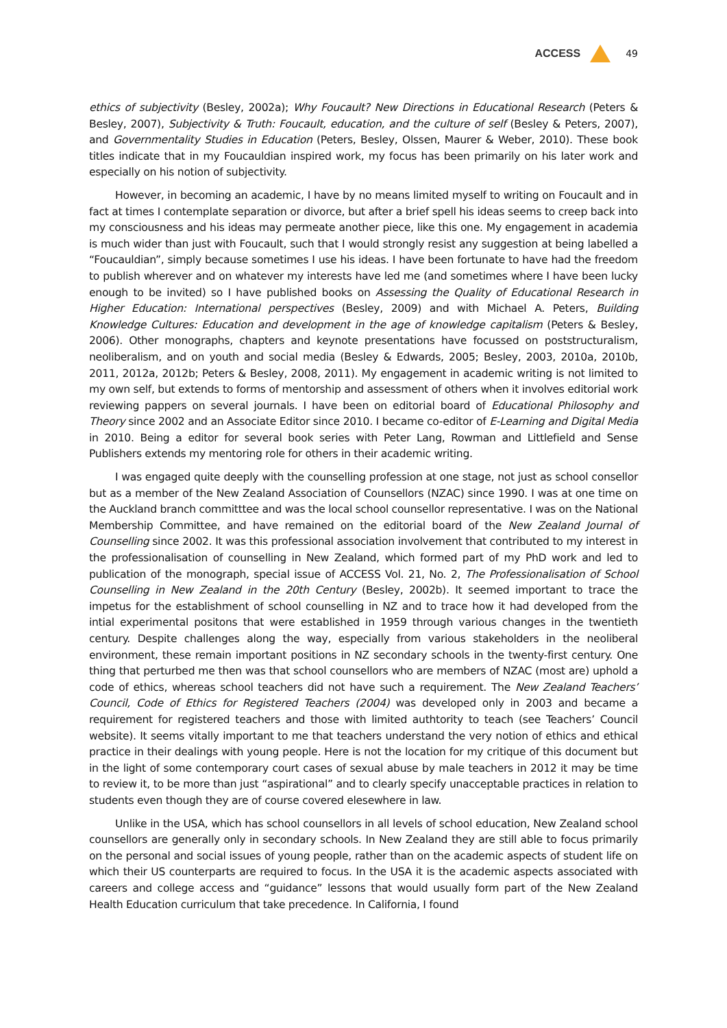ACCESS 49
ethics of subjectivity (Besley, 2002a); Why Foucault? New Directions in Educational Research (Peters & Besley, 2007), Subjectivity & Truth: Foucault, education, and the culture of self (Besley & Peters, 2007), and Governmentality Studies in Education (Peters, Besley, Olssen, Maurer & Weber, 2010). These book titles indicate that in my Foucauldian inspired work, my focus has been primarily on his later work and especially on his notion of subjectivity.
However, in becoming an academic, I have by no means limited myself to writing on Foucault and in fact at times I contemplate separation or divorce, but after a brief spell his ideas seems to creep back into my consciousness and his ideas may permeate another piece, like this one. My engagement in academia is much wider than just with Foucault, such that I would strongly resist any suggestion at being labelled a “Foucauldian”, simply because sometimes I use his ideas. I have been fortunate to have had the freedom to publish wherever and on whatever my interests have led me (and sometimes where I have been lucky enough to be invited) so I have published books on Assessing the Quality of Educational Research in Higher Education: International perspectives (Besley, 2009) and with Michael A. Peters, Building Knowledge Cultures: Education and development in the age of knowledge capitalism (Peters & Besley, 2006). Other monographs, chapters and keynote presentations have focussed on poststructuralism, neoliberalism, and on youth and social media (Besley & Edwards, 2005; Besley, 2003, 2010a, 2010b, 2011, 2012a, 2012b; Peters & Besley, 2008, 2011). My engagement in academic writing is not limited to my own self, but extends to forms of mentorship and assessment of others when it involves editorial work reviewing pappers on several journals. I have been on editorial board of Educational Philosophy and Theory since 2002 and an Associate Editor since 2010. I became co-editor of E-Learning and Digital Media in 2010. Being a editor for several book series with Peter Lang, Rowman and Littlefield and Sense Publishers extends my mentoring role for others in their academic writing.
I was engaged quite deeply with the counselling profession at one stage, not just as school consellor but as a member of the New Zealand Association of Counsellors (NZAC) since 1990. I was at one time on the Auckland branch committtee and was the local school counsellor representative. I was on the National Membership Committee, and have remained on the editorial board of the New Zealand Journal of Counselling since 2002. It was this professional association involvement that contributed to my interest in the professionalisation of counselling in New Zealand, which formed part of my PhD work and led to publication of the monograph, special issue of ACCESS Vol. 21, No. 2, The Professionalisation of School Counselling in New Zealand in the 20th Century (Besley, 2002b). It seemed important to trace the impetus for the establishment of school counselling in NZ and to trace how it had developed from the intial experimental positons that were established in 1959 through various changes in the twentieth century. Despite challenges along the way, especially from various stakeholders in the neoliberal environment, these remain important positions in NZ secondary schools in the twenty-first century. One thing that perturbed me then was that school counsellors who are members of NZAC (most are) uphold a code of ethics, whereas school teachers did not have such a requirement. The New Zealand Teachers’ Council, Code of Ethics for Registered Teachers (2004) was developed only in 2003 and became a requirement for registered teachers and those with limited authtority to teach (see Teachers’ Council website). It seems vitally important to me that teachers understand the very notion of ethics and ethical practice in their dealings with young people. Here is not the location for my critique of this document but in the light of some contemporary court cases of sexual abuse by male teachers in 2012 it may be time to review it, to be more than just “aspirational” and to clearly specify unacceptable practices in relation to students even though they are of course covered elesewhere in law.
Unlike in the USA, which has school counsellors in all levels of school education, New Zealand school counsellors are generally only in secondary schools. In New Zealand they are still able to focus primarily on the personal and social issues of young people, rather than on the academic aspects of student life on which their US counterparts are required to focus. In the USA it is the academic aspects associated with careers and college access and “guidance” lessons that would usually form part of the New Zealand Health Education curriculum that take precedence. In California, I found